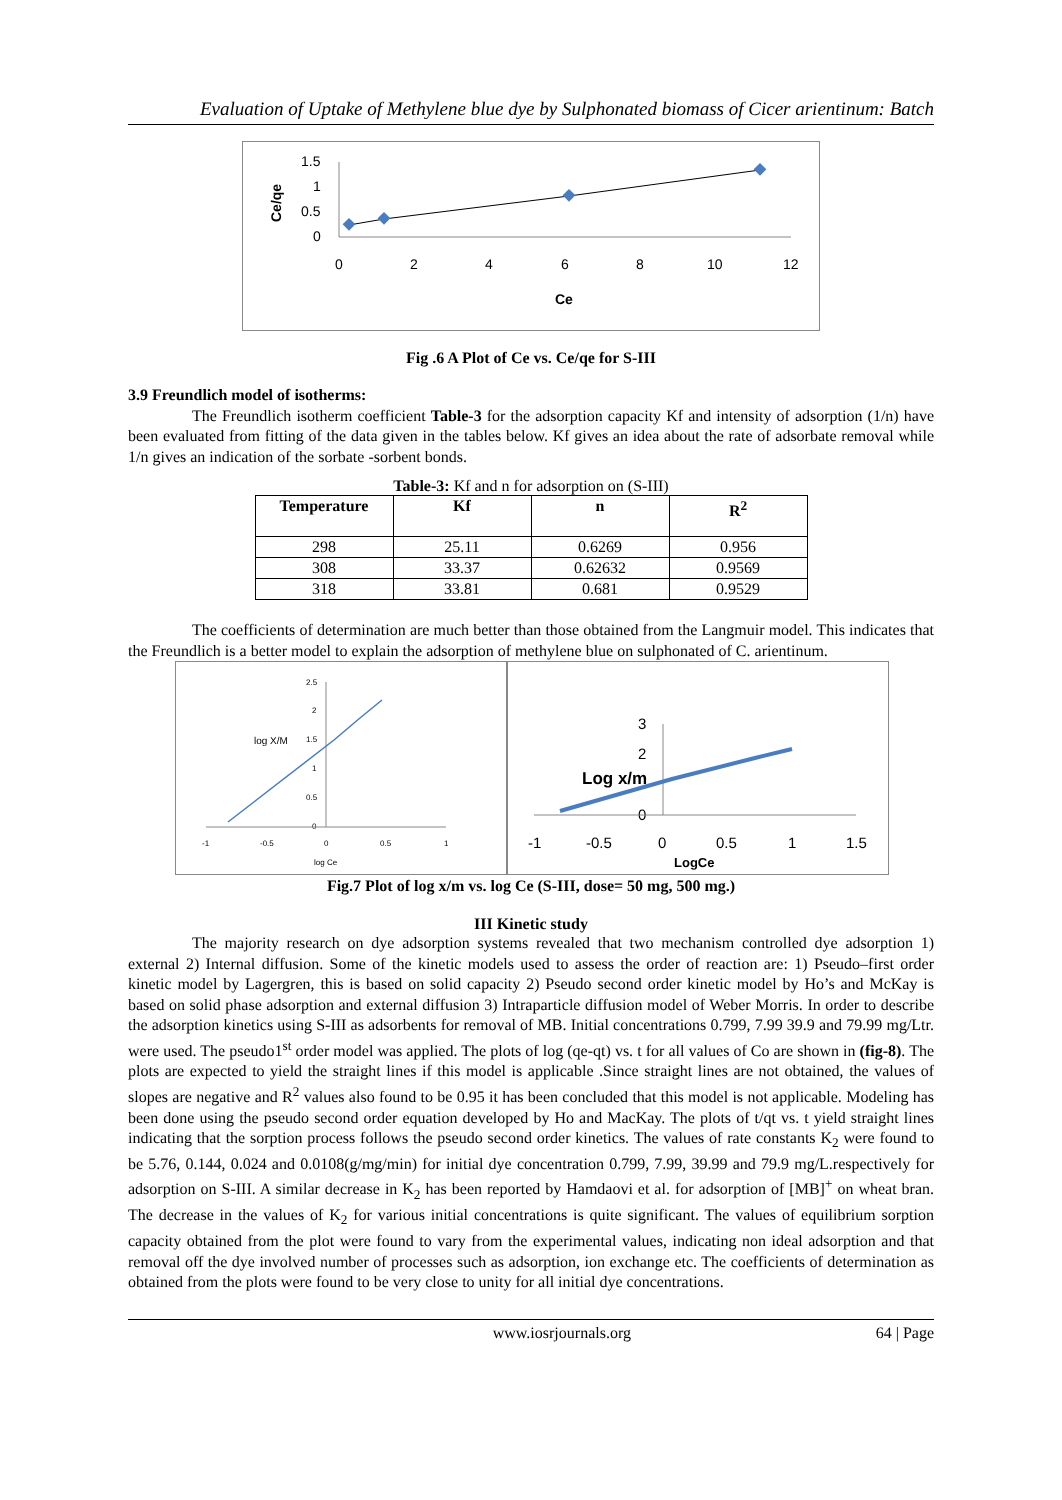Evaluation of Uptake of Methylene blue dye by Sulphonated biomass of Cicer arientinum: Batch
Ce/qe
1.5
1
0.5
0
0
2
4
6
8
10
12
Ce
Fig .6 A Plot of Ce vs. Ce/qe for S-III
3.9 Freundlich model of isotherms:
The Freundlich isotherm coefficient Table-3 for the adsorption capacity Kf and intensity of adsorption (1/n) have been evaluated from fitting of the data given in the tables below. Kf gives an idea about the rate of adsorbate removal while 1/n gives an indication of the sorbate -sorbent bonds.
Table-3: Kf and n for adsorption on (S-III)
| Temperature | Kf | n | R<sup>2</sup> |
| --- | --- | --- | --- |
| 298 | 25.11 | 0.6269 | 0.956 |
| 308 | 33.37 | 0.62632 | 0.9569 |
| 318 | 33.81 | 0.681 | 0.9529 |
The coefficients of determination are much better than those obtained from the Langmuir model. This indicates that the Freundlich is a better model to explain the adsorption of methylene blue on sulphonated of C. arientinum.
2.5
2
1.5
1
0.5
0
log X/M
-1
-0.5
0
0.5
1
log Ce
3
2
Log x/m
0
-1
-0.5
0
0.5
1
1.5
LogCe
Fig.7 Plot of log x/m vs. log Ce (S-III, dose= 50 mg, 500 mg.)
III Kinetic study
The majority research on dye adsorption systems revealed that two mechanism controlled dye adsorption 1) external 2) Internal diffusion. Some of the kinetic models used to assess the order of reaction are: 1) Pseudo–first order kinetic model by Lagergren, this is based on solid capacity 2) Pseudo second order kinetic model by Ho’s and McKay is based on solid phase adsorption and external diffusion 3) Intraparticle diffusion model of Weber Morris. In order to describe the adsorption kinetics using S-III as adsorbents for removal of MB. Initial concentrations 0.799, 7.99 39.9 and 79.99 mg/Ltr. were used. The pseudo1<sup>st</sup> order model was applied. The plots of log (qe-qt) vs. t for all values of Co are shown in (fig-8). The plots are expected to yield the straight lines if this model is applicable .Since straight lines are not obtained, the values of slopes are negative and R<sup>2</sup> values also found to be 0.95 it has been concluded that this model is not applicable. Modeling has been done using the pseudo second order equation developed by Ho and MacKay. The plots of t/qt vs. t yield straight lines indicating that the sorption process follows the pseudo second order kinetics. The values of rate constants K<sub>2</sub> were found to be 5.76, 0.144, 0.024 and 0.0108(g/mg/min) for initial dye concentration 0.799, 7.99, 39.99 and 79.9 mg/L.respectively for adsorption on S-III. A similar decrease in K<sub>2</sub> has been reported by Hamdaovi et al. for adsorption of [MB]<sup>+</sup> on wheat bran. The decrease in the values of K<sub>2</sub> for various initial concentrations is quite significant. The values of equilibrium sorption capacity obtained from the plot were found to vary from the experimental values, indicating non ideal adsorption and that removal off the dye involved number of processes such as adsorption, ion exchange etc. The coefficients of determination as obtained from the plots were found to be very close to unity for all initial dye concentrations.
www.iosrjournals.org 64 | Page